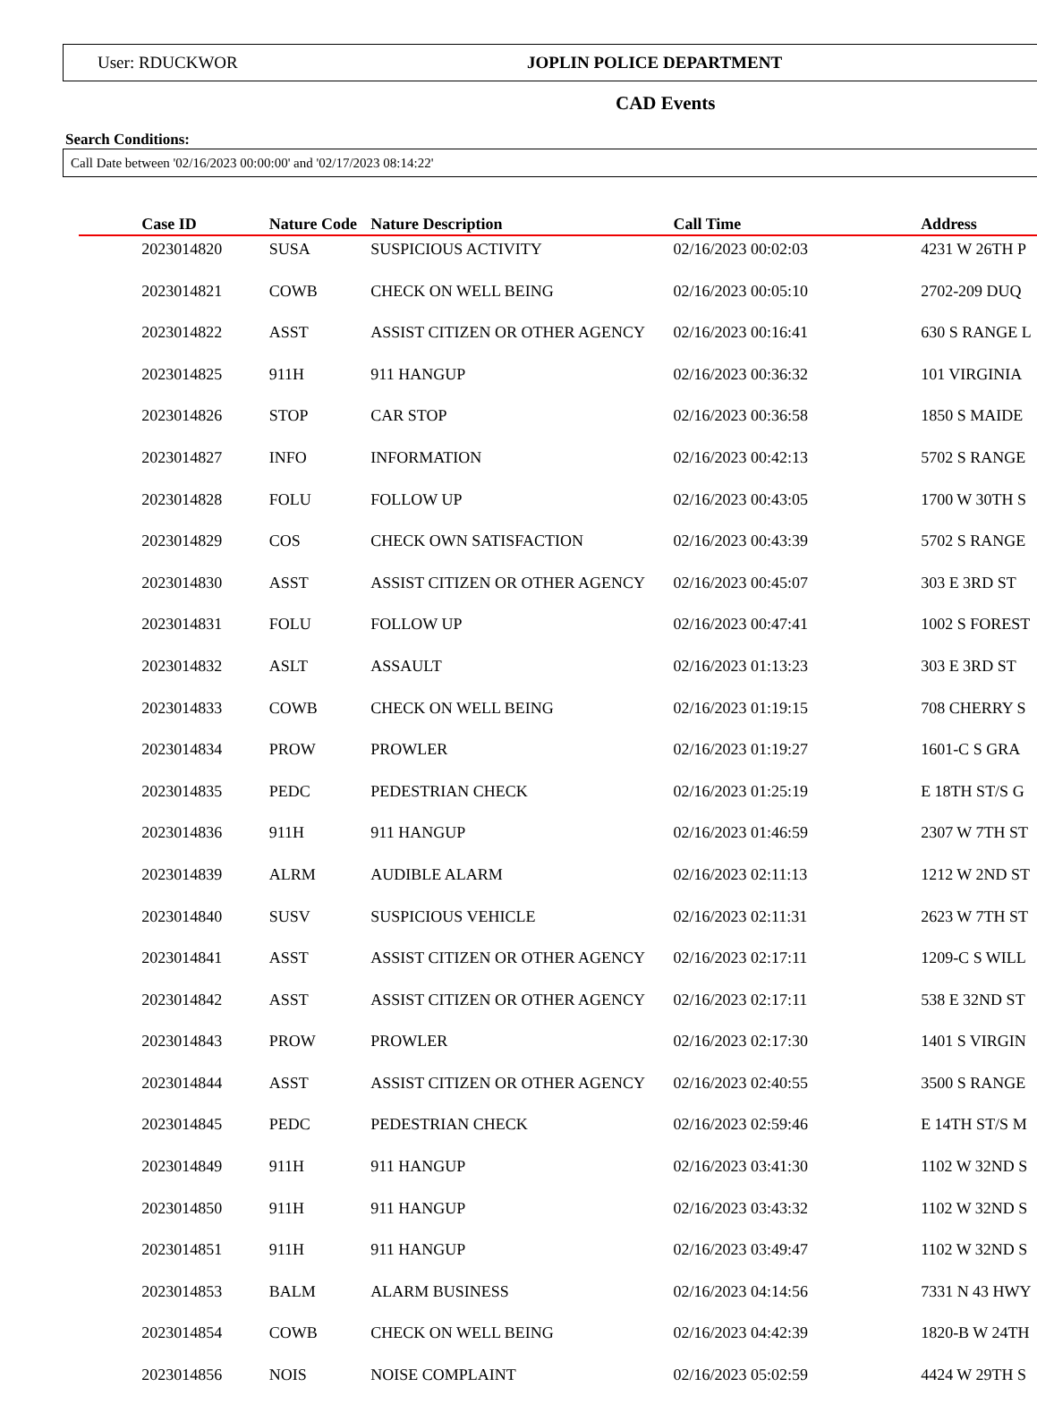User: RDUCKWOR JOPLIN POLICE DEPARTMENT
CAD Events
Search Conditions:
Call Date between '02/16/2023 00:00:00' and '02/17/2023 08:14:22'
| | Case ID | Nature Code | Nature Description | Call Time | Address |
| --- | --- | --- | --- | --- | --- |
| | 2023014820 | SUSA | SUSPICIOUS ACTIVITY | 02/16/2023 00:02:03 | 4231 W 26TH P |
| | 2023014821 | COWB | CHECK ON WELL BEING | 02/16/2023 00:05:10 | 2702-209 DUQ |
| | 2023014822 | ASST | ASSIST CITIZEN OR OTHER AGENCY | 02/16/2023 00:16:41 | 630 S RANGE L |
| | 2023014825 | 911H | 911 HANGUP | 02/16/2023 00:36:32 | 101 VIRGINIA |
| | 2023014826 | STOP | CAR STOP | 02/16/2023 00:36:58 | 1850 S MAIDE |
| | 2023014827 | INFO | INFORMATION | 02/16/2023 00:42:13 | 5702 S RANGE |
| | 2023014828 | FOLU | FOLLOW UP | 02/16/2023 00:43:05 | 1700 W 30TH S |
| | 2023014829 | COS | CHECK OWN SATISFACTION | 02/16/2023 00:43:39 | 5702 S RANGE |
| | 2023014830 | ASST | ASSIST CITIZEN OR OTHER AGENCY | 02/16/2023 00:45:07 | 303 E 3RD ST |
| | 2023014831 | FOLU | FOLLOW UP | 02/16/2023 00:47:41 | 1002 S FOREST |
| | 2023014832 | ASLT | ASSAULT | 02/16/2023 01:13:23 | 303 E 3RD ST |
| | 2023014833 | COWB | CHECK ON WELL BEING | 02/16/2023 01:19:15 | 708 CHERRY S |
| | 2023014834 | PROW | PROWLER | 02/16/2023 01:19:27 | 1601-C S GRA |
| | 2023014835 | PEDC | PEDESTRIAN CHECK | 02/16/2023 01:25:19 | E 18TH ST/S G |
| | 2023014836 | 911H | 911 HANGUP | 02/16/2023 01:46:59 | 2307 W 7TH ST |
| | 2023014839 | ALRM | AUDIBLE ALARM | 02/16/2023 02:11:13 | 1212 W 2ND ST |
| | 2023014840 | SUSV | SUSPICIOUS VEHICLE | 02/16/2023 02:11:31 | 2623 W 7TH ST |
| | 2023014841 | ASST | ASSIST CITIZEN OR OTHER AGENCY | 02/16/2023 02:17:11 | 1209-C S WILL |
| | 2023014842 | ASST | ASSIST CITIZEN OR OTHER AGENCY | 02/16/2023 02:17:11 | 538 E 32ND ST |
| | 2023014843 | PROW | PROWLER | 02/16/2023 02:17:30 | 1401 S VIRGIN |
| | 2023014844 | ASST | ASSIST CITIZEN OR OTHER AGENCY | 02/16/2023 02:40:55 | 3500 S RANGE |
| | 2023014845 | PEDC | PEDESTRIAN CHECK | 02/16/2023 02:59:46 | E 14TH ST/S M |
| | 2023014849 | 911H | 911 HANGUP | 02/16/2023 03:41:30 | 1102 W 32ND S |
| | 2023014850 | 911H | 911 HANGUP | 02/16/2023 03:43:32 | 1102 W 32ND S |
| | 2023014851 | 911H | 911 HANGUP | 02/16/2023 03:49:47 | 1102 W 32ND S |
| | 2023014853 | BALM | ALARM BUSINESS | 02/16/2023 04:14:56 | 7331 N 43 HWY |
| | 2023014854 | COWB | CHECK ON WELL BEING | 02/16/2023 04:42:39 | 1820-B W 24TH |
| | 2023014856 | NOIS | NOISE COMPLAINT | 02/16/2023 05:02:59 | 4424 W 29TH S |